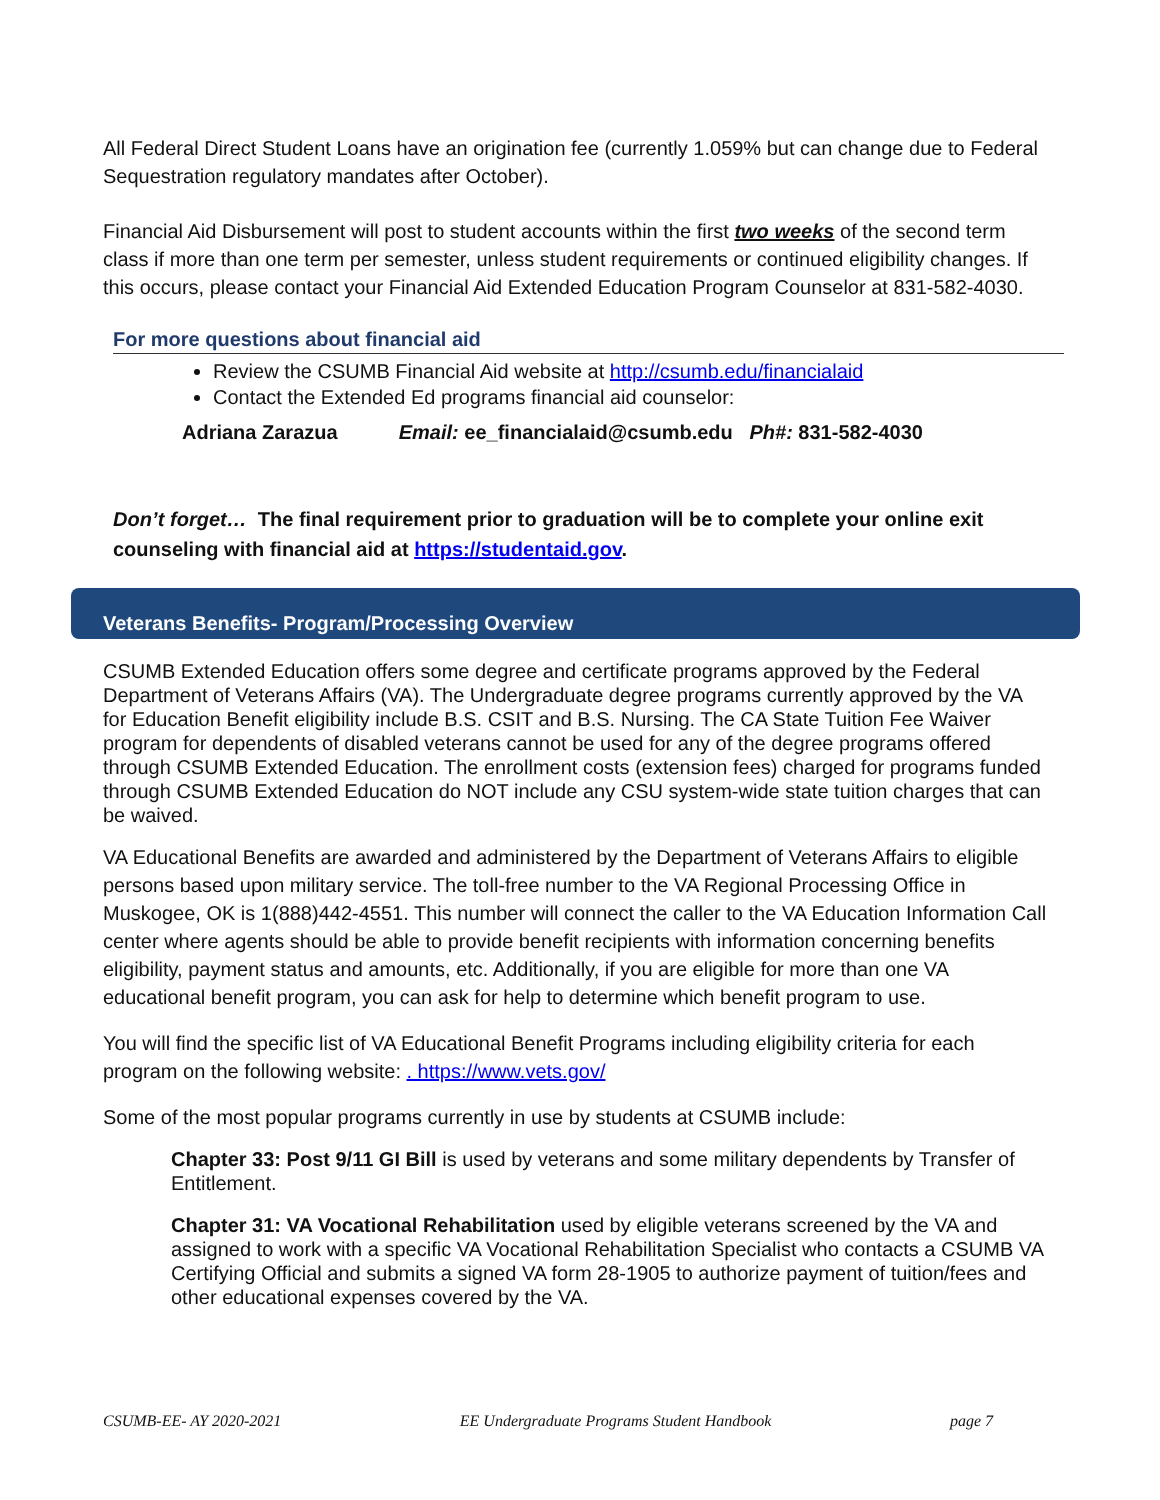All Federal Direct Student Loans have an origination fee (currently 1.059% but can change due to Federal Sequestration regulatory mandates after October).
Financial Aid Disbursement will post to student accounts within the first two weeks of the second term class if more than one term per semester, unless student requirements or continued eligibility changes. If this occurs, please contact your Financial Aid Extended Education Program Counselor at 831-582-4030.
For more questions about financial aid
Review the CSUMB Financial Aid website at http://csumb.edu/financialaid
Contact the Extended Ed programs financial aid counselor:
Adriana Zarazua Email: ee_financialaid@csumb.edu Ph#: 831-582-4030
Don’t forget… The final requirement prior to graduation will be to complete your online exit counseling with financial aid at https://studentaid.gov.
Veterans Benefits- Program/Processing Overview
CSUMB Extended Education offers some degree and certificate programs approved by the Federal Department of Veterans Affairs (VA). The Undergraduate degree programs currently approved by the VA for Education Benefit eligibility include B.S. CSIT and B.S. Nursing. The CA State Tuition Fee Waiver program for dependents of disabled veterans cannot be used for any of the degree programs offered through CSUMB Extended Education. The enrollment costs (extension fees) charged for programs funded through CSUMB Extended Education do NOT include any CSU system-wide state tuition charges that can be waived.
VA Educational Benefits are awarded and administered by the Department of Veterans Affairs to eligible persons based upon military service. The toll-free number to the VA Regional Processing Office in Muskogee, OK is 1(888)442-4551. This number will connect the caller to the VA Education Information Call center where agents should be able to provide benefit recipients with information concerning benefits eligibility, payment status and amounts, etc. Additionally, if you are eligible for more than one VA educational benefit program, you can ask for help to determine which benefit program to use.
You will find the specific list of VA Educational Benefit Programs including eligibility criteria for each program on the following website: . https://www.vets.gov/
Some of the most popular programs currently in use by students at CSUMB include:
Chapter 33: Post 9/11 GI Bill is used by veterans and some military dependents by Transfer of Entitlement.
Chapter 31: VA Vocational Rehabilitation used by eligible veterans screened by the VA and assigned to work with a specific VA Vocational Rehabilitation Specialist who contacts a CSUMB VA Certifying Official and submits a signed VA form 28-1905 to authorize payment of tuition/fees and other educational expenses covered by the VA.
CSUMB-EE- AY 2020-2021 EE Undergraduate Programs Student Handbook page 7